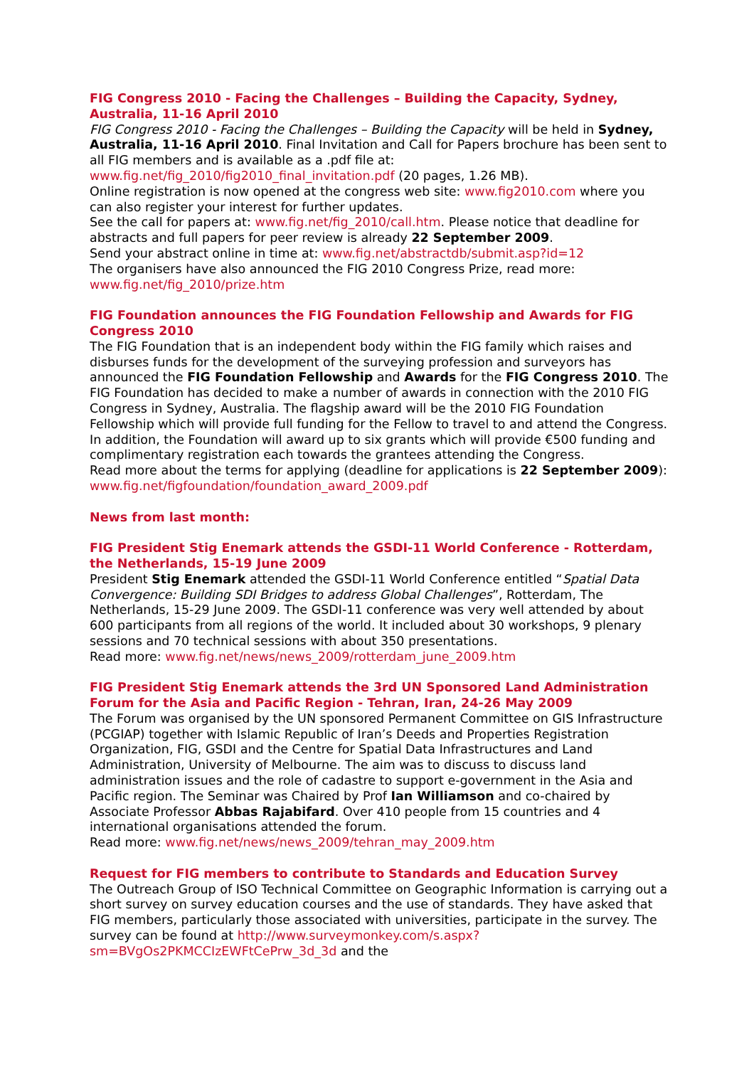FIG Congress 2010 - Facing the Challenges – Building the Capacity, Sydney, Australia, 11-16 April 2010
FIG Congress 2010 - Facing the Challenges – Building the Capacity will be held in Sydney, Australia, 11-16 April 2010. Final Invitation and Call for Papers brochure has been sent to all FIG members and is available as a .pdf file at: www.fig.net/fig_2010/fig2010_final_invitation.pdf (20 pages, 1.26 MB).
Online registration is now opened at the congress web site: www.fig2010.com where you can also register your interest for further updates.
See the call for papers at: www.fig.net/fig_2010/call.htm. Please notice that deadline for abstracts and full papers for peer review is already 22 September 2009.
Send your abstract online in time at: www.fig.net/abstractdb/submit.asp?id=12
The organisers have also announced the FIG 2010 Congress Prize, read more: www.fig.net/fig_2010/prize.htm
FIG Foundation announces the FIG Foundation Fellowship and Awards for FIG Congress 2010
The FIG Foundation that is an independent body within the FIG family which raises and disburses funds for the development of the surveying profession and surveyors has announced the FIG Foundation Fellowship and Awards for the FIG Congress 2010. The FIG Foundation has decided to make a number of awards in connection with the 2010 FIG Congress in Sydney, Australia. The flagship award will be the 2010 FIG Foundation Fellowship which will provide full funding for the Fellow to travel to and attend the Congress. In addition, the Foundation will award up to six grants which will provide €500 funding and complimentary registration each towards the grantees attending the Congress.
Read more about the terms for applying (deadline for applications is 22 September 2009): www.fig.net/figfoundation/foundation_award_2009.pdf
News from last month:
FIG President Stig Enemark attends the GSDI-11 World Conference - Rotterdam, the Netherlands, 15-19 June 2009
President Stig Enemark attended the GSDI-11 World Conference entitled “Spatial Data Convergence: Building SDI Bridges to address Global Challenges”, Rotterdam, The Netherlands, 15-29 June 2009. The GSDI-11 conference was very well attended by about 600 participants from all regions of the world. It included about 30 workshops, 9 plenary sessions and 70 technical sessions with about 350 presentations.
Read more: www.fig.net/news/news_2009/rotterdam_june_2009.htm
FIG President Stig Enemark attends the 3rd UN Sponsored Land Administration Forum for the Asia and Pacific Region - Tehran, Iran, 24-26 May 2009
The Forum was organised by the UN sponsored Permanent Committee on GIS Infrastructure (PCGIAP) together with Islamic Republic of Iran’s Deeds and Properties Registration Organization, FIG, GSDI and the Centre for Spatial Data Infrastructures and Land Administration, University of Melbourne. The aim was to discuss to discuss land administration issues and the role of cadastre to support e-government in the Asia and Pacific region. The Seminar was Chaired by Prof Ian Williamson and co-chaired by Associate Professor Abbas Rajabifard. Over 410 people from 15 countries and 4 international organisations attended the forum.
Read more: www.fig.net/news/news_2009/tehran_may_2009.htm
Request for FIG members to contribute to Standards and Education Survey
The Outreach Group of ISO Technical Committee on Geographic Information is carrying out a short survey on survey education courses and the use of standards. They have asked that FIG members, particularly those associated with universities, participate in the survey. The survey can be found at http://www.surveymonkey.com/s.aspx?sm=BVgOs2PKMCCIzEWFtCePrw_3d_3d and the